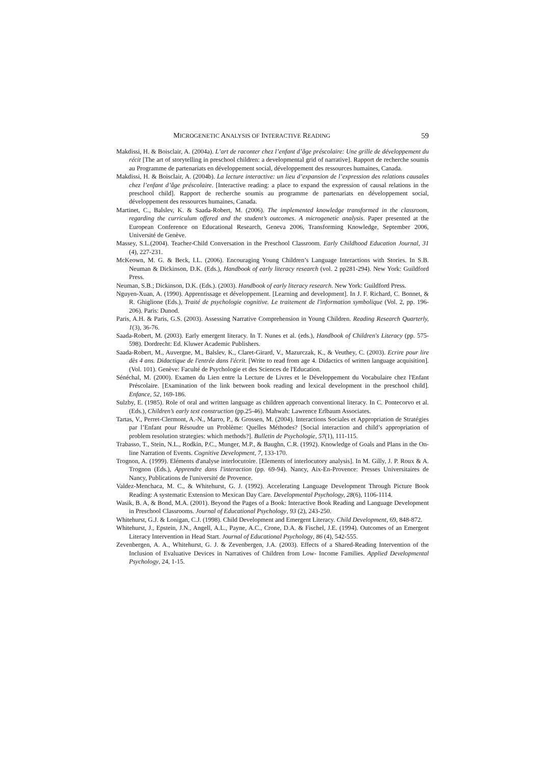MICROGENETIC ANALYSIS OF INTERACTIVE READING 59
Makdissi, H. & Boisclair, A. (2004a). L’art de raconter chez l’enfant d’âge préscolaire: Une grille de développement du récit [The art of storytelling in preschool children: a developmental grid of narrative]. Rapport de recherche soumis au Programme de partenariats en développement social, développement des ressources humaines, Canada.
Makdissi, H. & Boisclair, A. (2004b). La lecture interactive: un lieu d’expansion de l’expression des relations causales chez l’enfant d’âge préscolaire. [Interactive reading: a place to expand the expression of causal relations in the preschool child]. Rapport de recherche soumis au programme de partenariats en développement social, développement des ressources humaines, Canada.
Martinet, C., Balslev, K. & Saada-Robert, M. (2006). The implemented knowledge transformed in the classroom, regarding the curriculum offered and the student’s outcomes. A microgenetic analysis. Paper presented at the European Conference on Educational Research, Geneva 2006, Transforming Knowledge, September 2006, Université de Genève.
Massey, S.L.(2004). Teacher-Child Conversation in the Preschool Classroom. Early Childhood Education Journal, 31 (4), 227-231.
McKeown, M. G. & Beck, I.L. (2006). Encouraging Young Children’s Language Interactions with Stories. In S.B. Neuman & Dickinson, D.K. (Eds.), Handbook of early literacy research (vol. 2 pp281-294). New York: Guildford Press.
Neuman, S.B.; Dickinson, D.K. (Eds.). (2003). Handbook of early literacy research. New York: Guildford Press.
Nguyen-Xuan, A. (1990). Apprentissage et développement. [Learning and development]. In J. F. Richard, C. Bonnet, & R. Ghiglione (Eds.), Traité de psychologie cognitive. Le traitement de l'information symbolique (Vol. 2, pp. 196-206). Paris: Dunod.
Paris, A.H. & Paris, G.S. (2003). Assessing Narrative Comprehension in Young Children. Reading Research Quarterly, 1(3), 36-76.
Saada-Robert, M. (2003). Early emergent literacy. In T. Nunes et al. (eds.), Handbook of Children's Literacy (pp. 575-598). Dordrecht: Ed. Kluwer Academic Publishers.
Saada-Robert, M., Auvergne, M., Balslev, K., Claret-Girard, V., Mazurczak, K., & Veuthey, C. (2003). Ecrire pour lire dès 4 ans. Didactique de l'entrée dans l'écrit. [Write to read from age 4. Didactics of written language acquisition]. (Vol. 101). Genève: Faculté de Psychologie et des Sciences de l'Education.
Sénéchal, M. (2000). Examen du Lien entre la Lecture de Livres et le Développement du Vocabulaire chez l'Enfant Préscolaire. [Examination of the link between book reading and lexical development in the preschool child]. Enfance, 52, 169-186.
Sulzby, E. (1985). Role of oral and written language as children approach conventional literacy. In C. Pontecorvo et al. (Eds.), Children’s early text construction (pp.25-46). Mahwah: Lawrence Erlbaum Associates.
Tartas, V., Perret-Clermont, A.-N., Marro, P., & Grossen, M. (2004). Interactions Sociales et Appropriation de Stratégies par l’Enfant pour Résoudre un Problème: Quelles Méthodes? [Social interaction and child’s appropriation of problem resolution strategies: which methods?]. Bulletin de Psychologie, 57(1), 111-115.
Trabasso, T., Stein, N.L., Rodkin, P.C., Munger, M.P., & Baughn, C.R. (1992). Knowledge of Goals and Plans in the On-line Narration of Events. Cognitive Development, 7, 133-170.
Trognon, A. (1999). Eléments d'analyse interlocutoire. [Elements of interlocutory analysis]. In M. Gilly, J. P. Roux & A. Trognon (Eds.), Apprendre dans l'interaction (pp. 69-94). Nancy, Aix-En-Provence: Presses Universitaires de Nancy, Publications de l'université de Provence.
Valdez-Menchaca, M. C., & Whitehurst, G. J. (1992). Accelerating Language Development Through Picture Book Reading: A systematic Extension to Mexican Day Care. Developmental Psychology, 28(6), 1106-1114.
Wasik, B. A, & Bond, M.A. (2001). Beyond the Pages of a Book: Interactive Book Reading and Language Development in Preschool Classrooms. Journal of Educational Psychology, 93 (2), 243-250.
Whitehurst, G.J. & Lonigan, C.J. (1998). Child Development and Emergent Literacy. Child Development, 69, 848-872.
Whitehurst, J., Epstein, J.N., Angell, A.L., Payne, A.C., Crone, D.A. & Fischel, J.E. (1994). Outcomes of an Emergent Literacy Intervention in Head Start. Journal of Educational Psychology, 86 (4), 542-555.
Zevenbergen, A. A., Whitehurst, G. J. & Zevenbergen, J.A. (2003). Effects of a Shared-Reading Intervention of the Inclusion of Evaluative Devices in Narratives of Children from Low- Income Families. Applied Developmental Psychology, 24, 1-15.